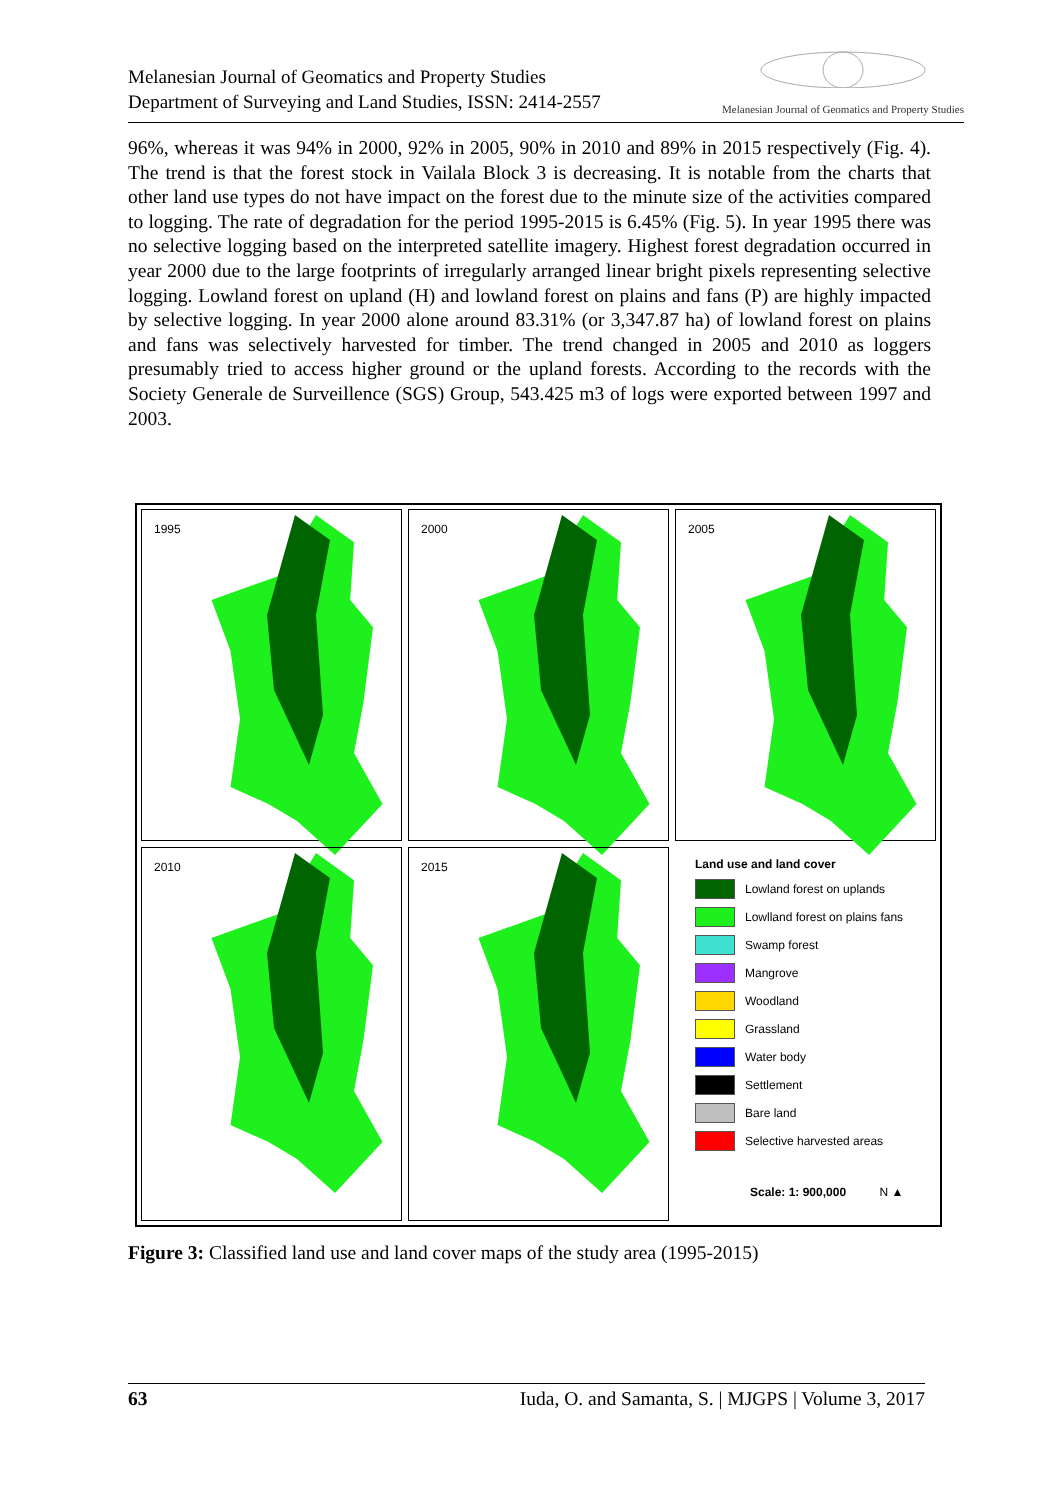Melanesian Journal of Geomatics and Property Studies
Department of Surveying and Land Studies, ISSN: 2414-2557
Melanesian Journal of Geomatics and Property Studies
96%, whereas it was 94% in 2000, 92% in 2005, 90% in 2010 and 89% in 2015 respectively (Fig. 4). The trend is that the forest stock in Vailala Block 3 is decreasing. It is notable from the charts that other land use types do not have impact on the forest due to the minute size of the activities compared to logging. The rate of degradation for the period 1995-2015 is 6.45% (Fig. 5). In year 1995 there was no selective logging based on the interpreted satellite imagery. Highest forest degradation occurred in year 2000 due to the large footprints of irregularly arranged linear bright pixels representing selective logging. Lowland forest on upland (H) and lowland forest on plains and fans (P) are highly impacted by selective logging. In year 2000 alone around 83.31% (or 3,347.87 ha) of lowland forest on plains and fans was selectively harvested for timber. The trend changed in 2005 and 2010 as loggers presumably tried to access higher ground or the upland forests. According to the records with the Society Generale de Surveillence (SGS) Group, 543.425 m3 of logs were exported between 1997 and 2003.
1995
2000
2005
2010
2015
Land use and land cover
Lowland forest on uplands
Lowlland forest on plains fans
Swamp forest
Mangrove
Woodland
Grassland
Water body
Settlement
Bare land
Selective harvested areas
Scale: 1: 900,000 N ▲
Figure 3: Classified land use and land cover maps of the study area (1995-2015)
63 Iuda, O. and Samanta, S. | MJGPS | Volume 3, 2017